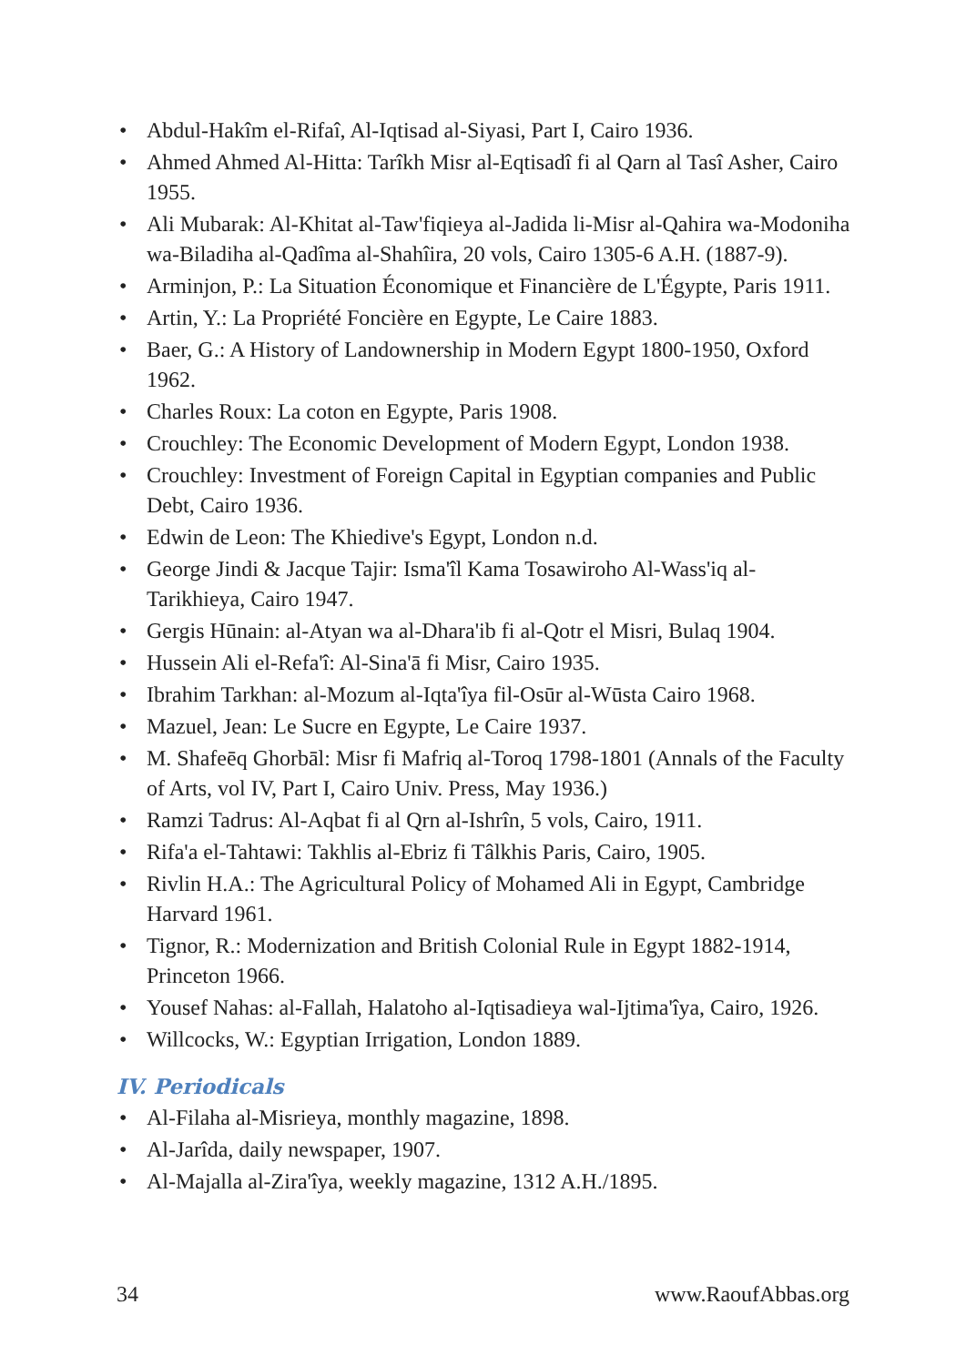• Abdul-Hakîm el-Rifaî, Al-Iqtisad al-Siyasi, Part I, Cairo 1936.
• Ahmed Ahmed Al-Hitta: Tarîkh Misr al-Eqtisadî fi al Qarn al Tasî Asher, Cairo 1955.
• Ali Mubarak: Al-Khitat al-Taw'fiqieya al-Jadida li-Misr al-Qahira wa-Modoniha wa-Biladiha al-Qadîma al-Shahîira, 20 vols, Cairo 1305-6 A.H. (1887-9).
• Arminjon, P.: La Situation Économique et Financière de L'Égypte, Paris 1911.
• Artin, Y.: La Propriété Foncière en Egypte, Le Caire 1883.
• Baer, G.: A History of Landownership in Modern Egypt 1800-1950, Oxford 1962.
• Charles Roux: La coton en Egypte, Paris 1908.
• Crouchley: The Economic Development of Modern Egypt, London 1938.
• Crouchley: Investment of Foreign Capital in Egyptian companies and Public Debt, Cairo 1936.
• Edwin de Leon: The Khiedive's Egypt, London n.d.
• George Jindi & Jacque Tajir: Isma'îl Kama Tosawiroho Al-Wass'iq al-Tarikhieya, Cairo 1947.
• Gergis Hūnain: al-Atyan wa al-Dhara'ib fi al-Qotr el Misri, Bulaq 1904.
• Hussein Ali el-Refa'î: Al-Sina'ā fi Misr, Cairo 1935.
• Ibrahim Tarkhan: al-Mozum al-Iqta'îya fil-Osūr al-Wūsta Cairo 1968.
• Mazuel, Jean: Le Sucre en Egypte, Le Caire 1937.
• M. Shafeēq Ghorbāl: Misr fi Mafriq al-Toroq 1798-1801 (Annals of the Faculty of Arts, vol IV, Part I, Cairo Univ. Press, May 1936.)
• Ramzi Tadrus: Al-Aqbat fi al Qrn al-Ishrîn, 5 vols, Cairo, 1911.
• Rifa'a el-Tahtawi: Takhlis al-Ebriz fi Tâlkhis Paris, Cairo, 1905.
• Rivlin H.A.: The Agricultural Policy of Mohamed Ali in Egypt, Cambridge Harvard 1961.
• Tignor, R.: Modernization and British Colonial Rule in Egypt 1882-1914, Princeton 1966.
• Yousef Nahas: al-Fallah, Halatoho al-Iqtisadieya wal-Ijtima'îya, Cairo, 1926.
• Willcocks, W.: Egyptian Irrigation, London 1889.
IV. Periodicals
• Al-Filaha al-Misrieya, monthly magazine, 1898.
• Al-Jarîda, daily newspaper, 1907.
• Al-Majalla al-Zira'îya, weekly magazine, 1312 A.H./1895.
34 www.RaoufAbbas.org